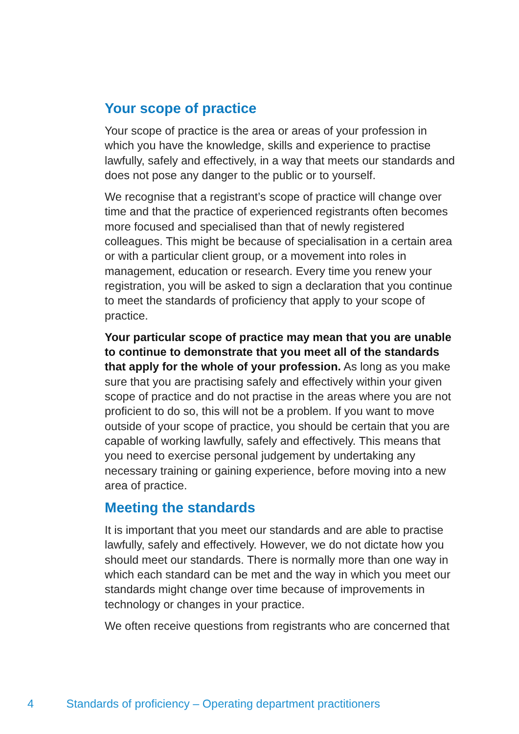Your scope of practice
Your scope of practice is the area or areas of your profession in which you have the knowledge, skills and experience to practise lawfully, safely and effectively, in a way that meets our standards and does not pose any danger to the public or to yourself.
We recognise that a registrant’s scope of practice will change over time and that the practice of experienced registrants often becomes more focused and specialised than that of newly registered colleagues. This might be because of specialisation in a certain area or with a particular client group, or a movement into roles in management, education or research. Every time you renew your registration, you will be asked to sign a declaration that you continue to meet the standards of proficiency that apply to your scope of practice.
Your particular scope of practice may mean that you are unable to continue to demonstrate that you meet all of the standards that apply for the whole of your profession. As long as you make sure that you are practising safely and effectively within your given scope of practice and do not practise in the areas where you are not proficient to do so, this will not be a problem. If you want to move outside of your scope of practice, you should be certain that you are capable of working lawfully, safely and effectively. This means that you need to exercise personal judgement by undertaking any necessary training or gaining experience, before moving into a new area of practice.
Meeting the standards
It is important that you meet our standards and are able to practise lawfully, safely and effectively. However, we do not dictate how you should meet our standards. There is normally more than one way in which each standard can be met and the way in which you meet our standards might change over time because of improvements in technology or changes in your practice.
We often receive questions from registrants who are concerned that
4 Standards of proficiency – Operating department practitioners